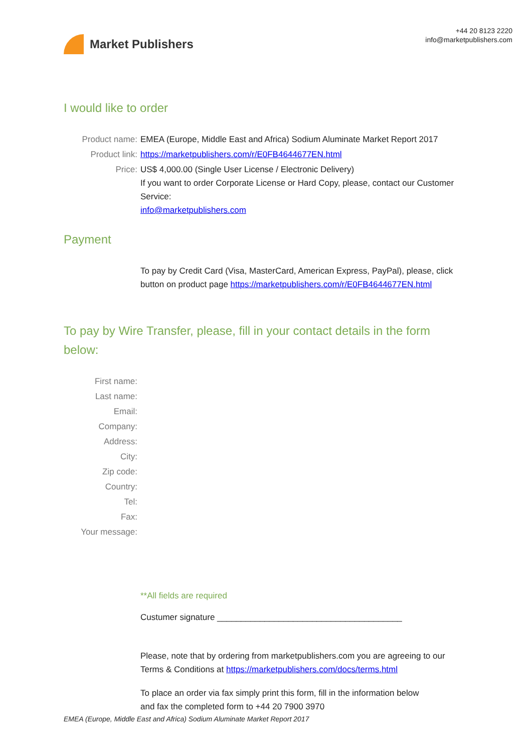Market Publishers
+44 20 8123 2220
info@marketpublishers.com
I would like to order
Product name: EMEA (Europe, Middle East and Africa) Sodium Aluminate Market Report 2017
Product link: https://marketpublishers.com/r/E0FB4644677EN.html
Price: US$ 4,000.00 (Single User License / Electronic Delivery)
If you want to order Corporate License or Hard Copy, please, contact our Customer Service:
info@marketpublishers.com
Payment
To pay by Credit Card (Visa, MasterCard, American Express, PayPal), please, click button on product page https://marketpublishers.com/r/E0FB4644677EN.html
To pay by Wire Transfer, please, fill in your contact details in the form below:
First name:
Last name:
Email:
Company:
Address:
City:
Zip code:
Country:
Tel:
Fax:
Your message:
**All fields are required
Custumer signature _______________________________________
Please, note that by ordering from marketpublishers.com you are agreeing to our Terms & Conditions at https://marketpublishers.com/docs/terms.html
To place an order via fax simply print this form, fill in the information below
and fax the completed form to +44 20 7900 3970
EMEA (Europe, Middle East and Africa) Sodium Aluminate Market Report 2017